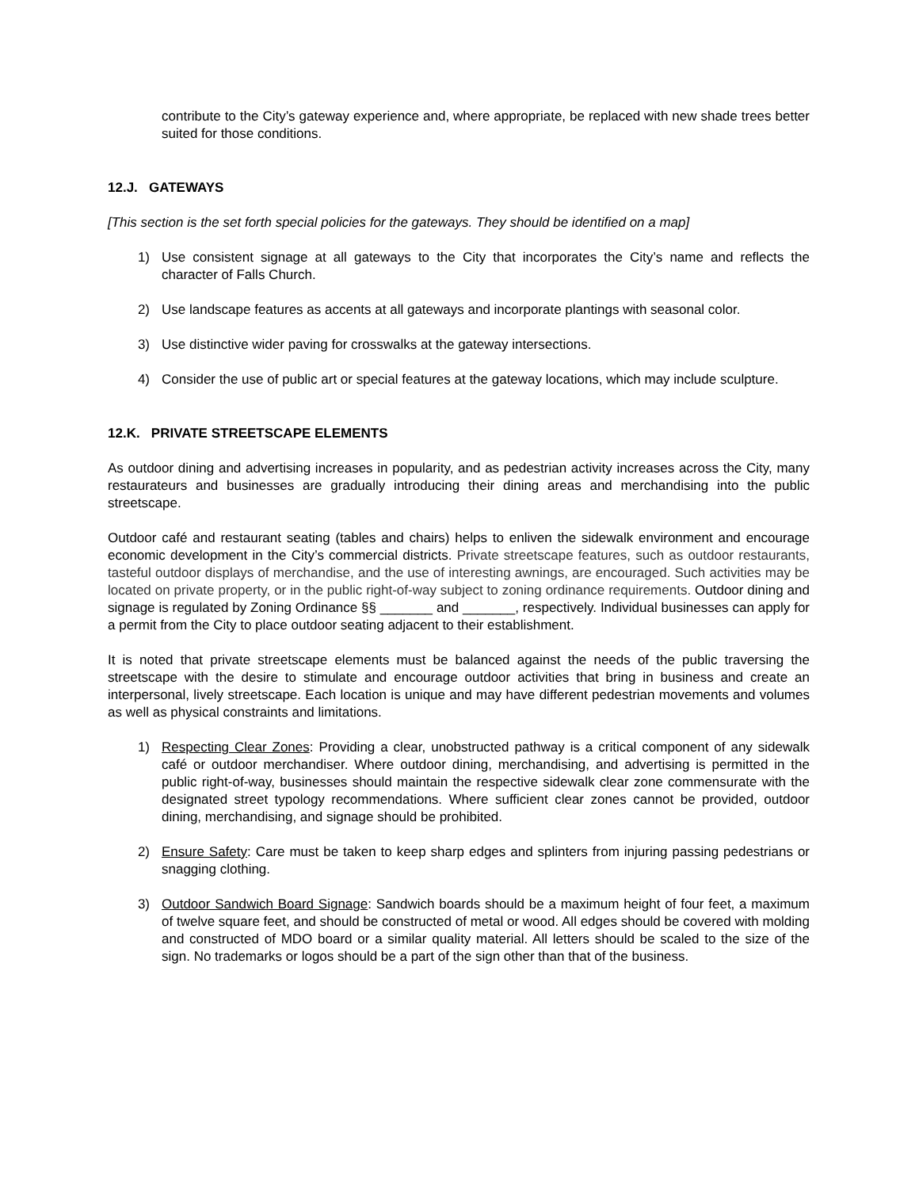contribute to the City’s gateway experience and, where appropriate, be replaced with new shade trees better suited for those conditions.
12.J. GATEWAYS
[This section is the set forth special policies for the gateways. They should be identified on a map]
1) Use consistent signage at all gateways to the City that incorporates the City’s name and reflects the character of Falls Church.
2) Use landscape features as accents at all gateways and incorporate plantings with seasonal color.
3) Use distinctive wider paving for crosswalks at the gateway intersections.
4) Consider the use of public art or special features at the gateway locations, which may include sculpture.
12.K. PRIVATE STREETSCAPE ELEMENTS
As outdoor dining and advertising increases in popularity, and as pedestrian activity increases across the City, many restaurateurs and businesses are gradually introducing their dining areas and merchandising into the public streetscape.
Outdoor café and restaurant seating (tables and chairs) helps to enliven the sidewalk environment and encourage economic development in the City’s commercial districts. Private streetscape features, such as outdoor restaurants, tasteful outdoor displays of merchandise, and the use of interesting awnings, are encouraged. Such activities may be located on private property, or in the public right-of-way subject to zoning ordinance requirements. Outdoor dining and signage is regulated by Zoning Ordinance §§ _______ and _______, respectively. Individual businesses can apply for a permit from the City to place outdoor seating adjacent to their establishment.
It is noted that private streetscape elements must be balanced against the needs of the public traversing the streetscape with the desire to stimulate and encourage outdoor activities that bring in business and create an interpersonal, lively streetscape. Each location is unique and may have different pedestrian movements and volumes as well as physical constraints and limitations.
1) Respecting Clear Zones: Providing a clear, unobstructed pathway is a critical component of any sidewalk café or outdoor merchandiser. Where outdoor dining, merchandising, and advertising is permitted in the public right-of-way, businesses should maintain the respective sidewalk clear zone commensurate with the designated street typology recommendations. Where sufficient clear zones cannot be provided, outdoor dining, merchandising, and signage should be prohibited.
2) Ensure Safety: Care must be taken to keep sharp edges and splinters from injuring passing pedestrians or snagging clothing.
3) Outdoor Sandwich Board Signage: Sandwich boards should be a maximum height of four feet, a maximum of twelve square feet, and should be constructed of metal or wood. All edges should be covered with molding and constructed of MDO board or a similar quality material. All letters should be scaled to the size of the sign. No trademarks or logos should be a part of the sign other than that of the business.